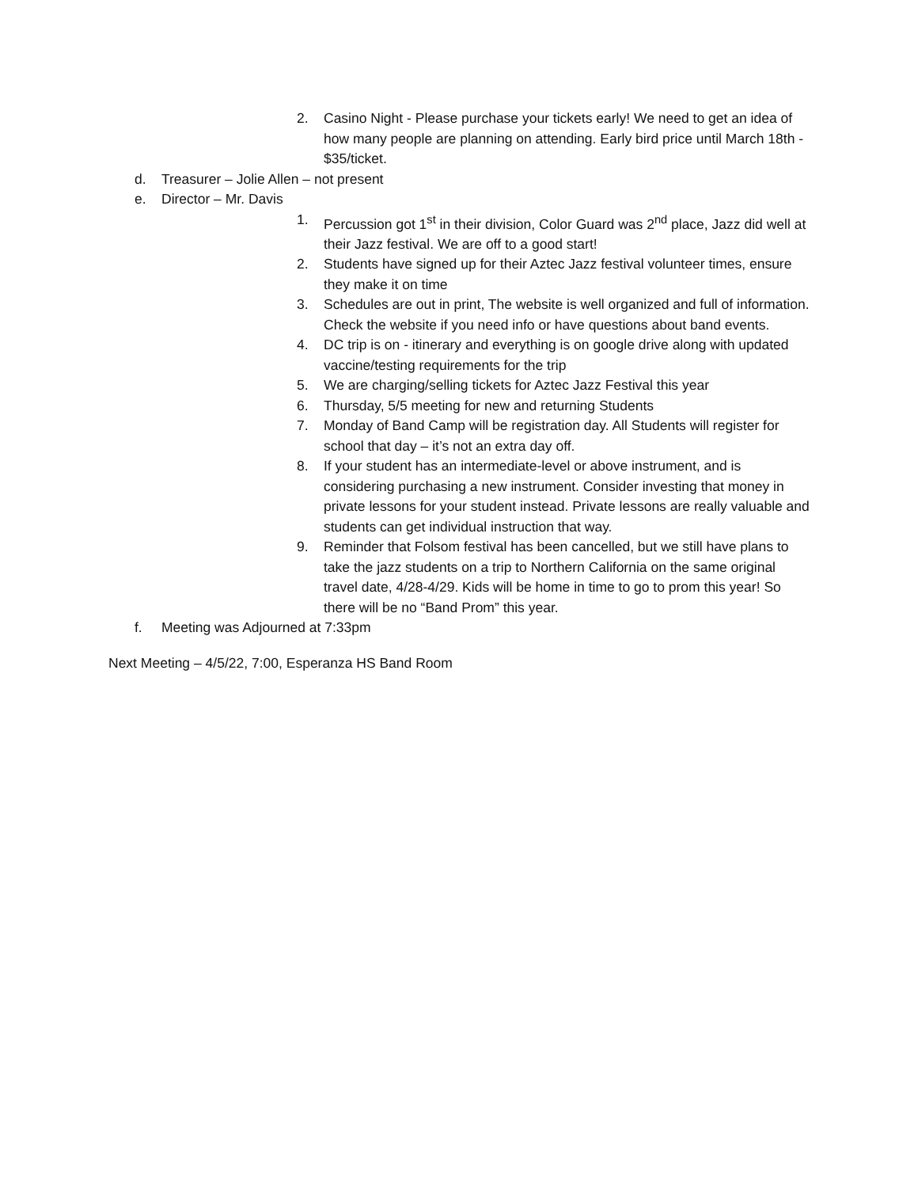2. Casino Night - Please purchase your tickets early! We need to get an idea of how many people are planning on attending. Early bird price until March 18th - $35/ticket.
d. Treasurer – Jolie Allen – not present
e. Director – Mr. Davis
1. Percussion got 1<sup>st</sup> in their division, Color Guard was 2<sup>nd</sup> place, Jazz did well at their Jazz festival. We are off to a good start!
2. Students have signed up for their Aztec Jazz festival volunteer times, ensure they make it on time
3. Schedules are out in print, The website is well organized and full of information. Check the website if you need info or have questions about band events.
4. DC trip is on - itinerary and everything is on google drive along with updated vaccine/testing requirements for the trip
5. We are charging/selling tickets for Aztec Jazz Festival this year
6. Thursday, 5/5 meeting for new and returning Students
7. Monday of Band Camp will be registration day. All Students will register for school that day – it’s not an extra day off.
8. If your student has an intermediate-level or above instrument, and is considering purchasing a new instrument. Consider investing that money in private lessons for your student instead. Private lessons are really valuable and students can get individual instruction that way.
9. Reminder that Folsom festival has been cancelled, but we still have plans to take the jazz students on a trip to Northern California on the same original travel date, 4/28-4/29. Kids will be home in time to go to prom this year! So there will be no “Band Prom” this year.
f. Meeting was Adjourned at 7:33pm
Next Meeting – 4/5/22, 7:00, Esperanza HS Band Room